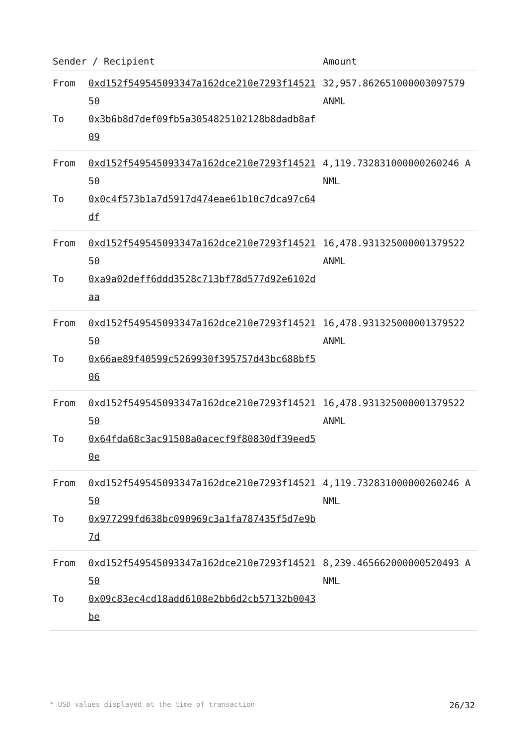| Sender / Recipient | | Amount |
| --- | --- | --- |
| From To | 0xd152f549545093347a162dce210e7293f1452150 0x3b6b8d7def09fb5a3054825102128b8dadb8af09 | 32,957.862651000003097579 ANML |
| From To | 0xd152f549545093347a162dce210e7293f1452150 0x0c4f573b1a7d5917d474eae61b10c7dca97c64df | 4,119.732831000000260246 ANML |
| From To | 0xd152f549545093347a162dce210e7293f1452150 0xa9a02deff6ddd3528c713bf78d577d92e6102daa | 16,478.931325000001379522 ANML |
| From To | 0xd152f549545093347a162dce210e7293f1452150 0x66ae89f40599c5269930f395757d43bc688bf506 | 16,478.931325000001379522 ANML |
| From To | 0xd152f549545093347a162dce210e7293f1452150 0x64fda68c3ac91508a0acecf9f80830df39eed50e | 16,478.931325000001379522 ANML |
| From To | 0xd152f549545093347a162dce210e7293f1452150 0x977299fd638bc090969c3a1fa787435f5d7e9b7d | 4,119.732831000000260246 ANML |
| From To | 0xd152f549545093347a162dce210e7293f1452150 0x09c83ec4cd18add6108e2bb6d2cb57132b0043be | 8,239.465662000000520493 ANML |
* USD values displayed at the time of transaction 26/32